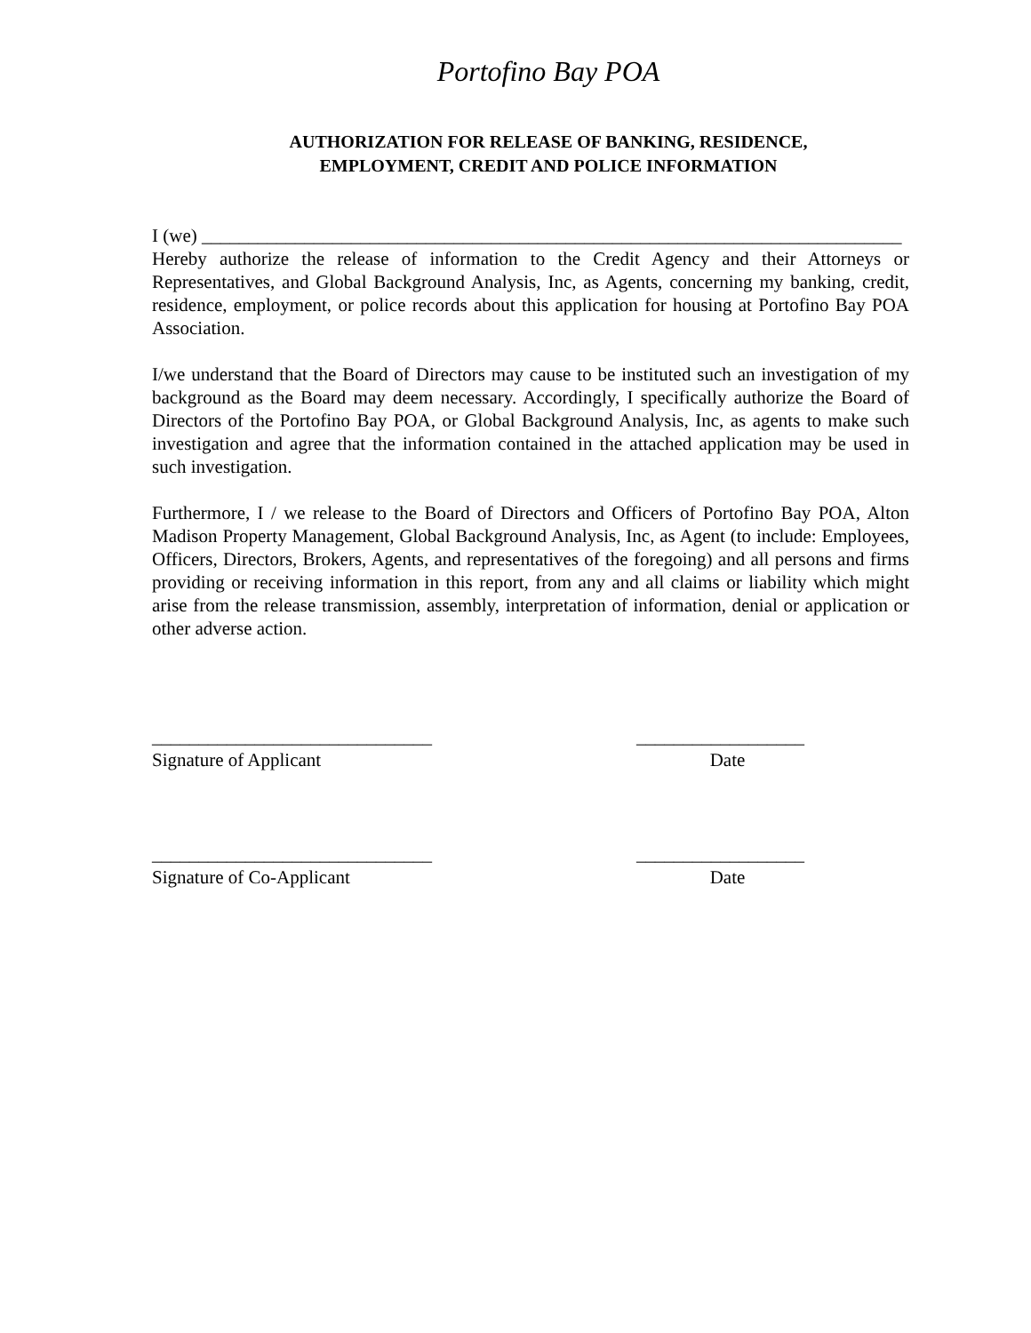Portofino Bay POA
AUTHORIZATION FOR RELEASE OF BANKING, RESIDENCE,
EMPLOYMENT, CREDIT AND POLICE INFORMATION
I (we) ___________________________________________________________________________
Hereby authorize the release of information to the Credit Agency and their Attorneys or Representatives, and Global Background Analysis, Inc, as Agents, concerning my banking, credit, residence, employment, or police records about this application for housing at Portofino Bay POA Association.
I/we understand that the Board of Directors may cause to be instituted such an investigation of my background as the Board may deem necessary. Accordingly, I specifically authorize the Board of Directors of the Portofino Bay POA, or Global Background Analysis, Inc, as agents to make such investigation and agree that the information contained in the attached application may be used in such investigation.
Furthermore, I / we release to the Board of Directors and Officers of Portofino Bay POA, Alton Madison Property Management, Global Background Analysis, Inc, as Agent (to include: Employees, Officers, Directors, Brokers, Agents, and representatives of the foregoing) and all persons and firms providing or receiving information in this report, from any and all claims or liability which might arise from the release transmission, assembly, interpretation of information, denial or application or other adverse action.
______________________________
Signature of Applicant
__________________
Date
______________________________
Signature of Co-Applicant
__________________
Date